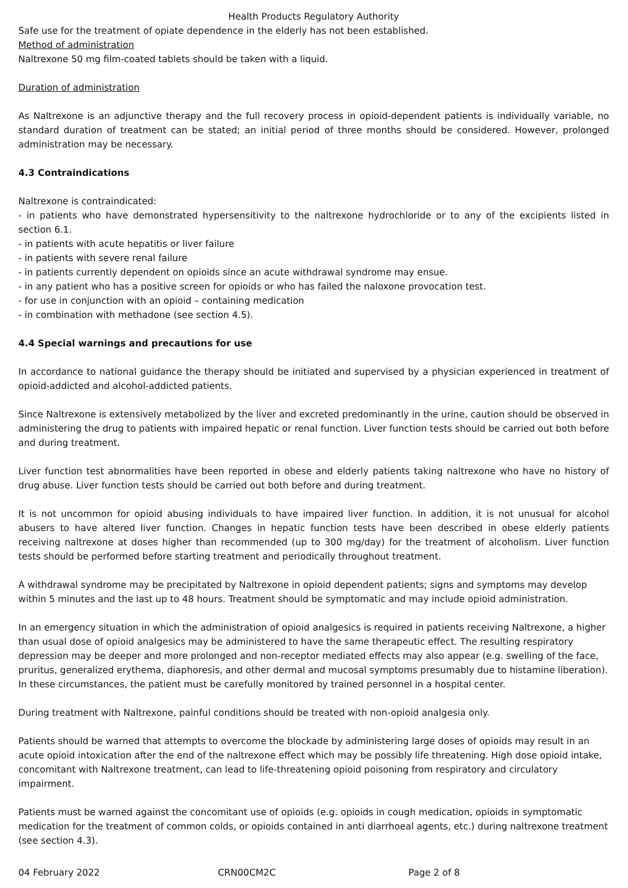Health Products Regulatory Authority
Safe use for the treatment of opiate dependence in the elderly has not been established.
Method of administration
Naltrexone 50 mg film-coated tablets should be taken with a liquid.
Duration of administration
As Naltrexone is an adjunctive therapy and the full recovery process in opioid-dependent patients is individually variable, no standard duration of treatment can be stated; an initial period of three months should be considered. However, prolonged administration may be necessary.
4.3 Contraindications
Naltrexone is contraindicated:
- in patients who have demonstrated hypersensitivity to the naltrexone hydrochloride or to any of the excipients listed in section 6.1.
- in patients with acute hepatitis or liver failure
- in patients with severe renal failure
- in patients currently dependent on opioids since an acute withdrawal syndrome may ensue.
- in any patient who has a positive screen for opioids or who has failed the naloxone provocation test.
- for use in conjunction with an opioid – containing medication
- in combination with methadone (see section 4.5).
4.4 Special warnings and precautions for use
In accordance to national guidance the therapy should be initiated and supervised by a physician experienced in treatment of opioid-addicted and alcohol-addicted patients.
Since Naltrexone is extensively metabolized by the liver and excreted predominantly in the urine, caution should be observed in administering the drug to patients with impaired hepatic or renal function. Liver function tests should be carried out both before and during treatment.
Liver function test abnormalities have been reported in obese and elderly patients taking naltrexone who have no history of drug abuse. Liver function tests should be carried out both before and during treatment.
It is not uncommon for opioid abusing individuals to have impaired liver function. In addition, it is not unusual for alcohol abusers to have altered liver function. Changes in hepatic function tests have been described in obese elderly patients receiving naltrexone at doses higher than recommended (up to 300 mg/day) for the treatment of alcoholism. Liver function tests should be performed before starting treatment and periodically throughout treatment.
A withdrawal syndrome may be precipitated by Naltrexone in opioid dependent patients; signs and symptoms may develop within 5 minutes and the last up to 48 hours. Treatment should be symptomatic and may include opioid administration.
In an emergency situation in which the administration of opioid analgesics is required in patients receiving Naltrexone, a higher than usual dose of opioid analgesics may be administered to have the same therapeutic effect. The resulting respiratory depression may be deeper and more prolonged and non-receptor mediated effects may also appear (e.g. swelling of the face, pruritus, generalized erythema, diaphoresis, and other dermal and mucosal symptoms presumably due to histamine liberation). In these circumstances, the patient must be carefully monitored by trained personnel in a hospital center.
During treatment with Naltrexone, painful conditions should be treated with non-opioid analgesia only.
Patients should be warned that attempts to overcome the blockade by administering large doses of opioids may result in an acute opioid intoxication after the end of the naltrexone effect which may be possibly life threatening. High dose opioid intake, concomitant with Naltrexone treatment, can lead to life-threatening opioid poisoning from respiratory and circulatory impairment.
Patients must be warned against the concomitant use of opioids (e.g. opioids in cough medication, opioids in symptomatic medication for the treatment of common colds, or opioids contained in anti diarrhoeal agents, etc.) during naltrexone treatment (see section 4.3).
04 February 2022 CRN00CM2C Page 2 of 8